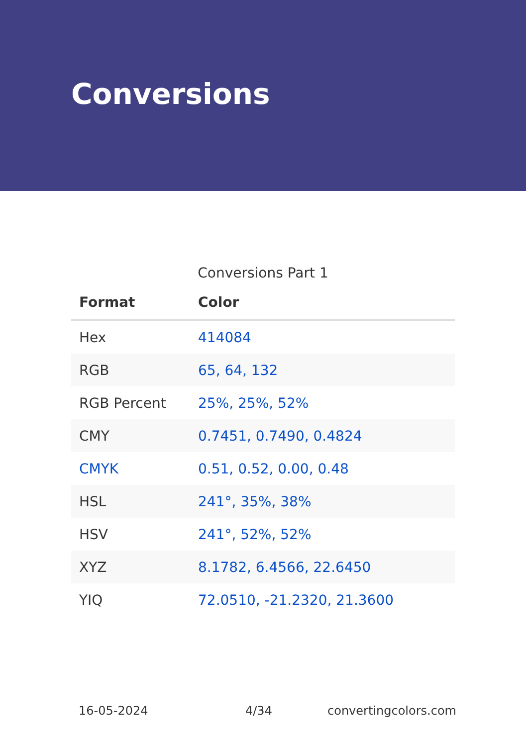Conversions
Conversions Part 1
| Format | Color |
| --- | --- |
| Hex | 414084 |
| RGB | 65, 64, 132 |
| RGB Percent | 25%, 25%, 52% |
| CMY | 0.7451, 0.7490, 0.4824 |
| CMYK | 0.51, 0.52, 0.00, 0.48 |
| HSL | 241°, 35%, 38% |
| HSV | 241°, 52%, 52% |
| XYZ | 8.1782, 6.4566, 22.6450 |
| YIQ | 72.0510, -21.2320, 21.3600 |
16-05-2024 4/34 convertingcolors.com